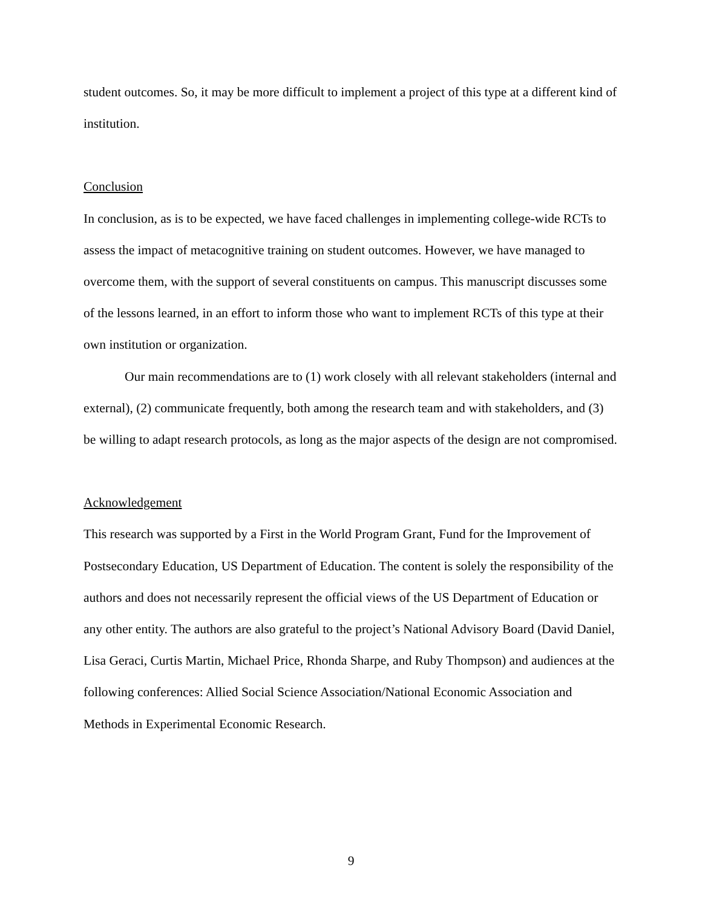student outcomes. So, it may be more difficult to implement a project of this type at a different kind of institution.
Conclusion
In conclusion, as is to be expected, we have faced challenges in implementing college-wide RCTs to assess the impact of metacognitive training on student outcomes. However, we have managed to overcome them, with the support of several constituents on campus. This manuscript discusses some of the lessons learned, in an effort to inform those who want to implement RCTs of this type at their own institution or organization.
Our main recommendations are to (1) work closely with all relevant stakeholders (internal and external), (2) communicate frequently, both among the research team and with stakeholders, and (3) be willing to adapt research protocols, as long as the major aspects of the design are not compromised.
Acknowledgement
This research was supported by a First in the World Program Grant, Fund for the Improvement of Postsecondary Education, US Department of Education. The content is solely the responsibility of the authors and does not necessarily represent the official views of the US Department of Education or any other entity. The authors are also grateful to the project’s National Advisory Board (David Daniel, Lisa Geraci, Curtis Martin, Michael Price, Rhonda Sharpe, and Ruby Thompson) and audiences at the following conferences: Allied Social Science Association/National Economic Association and Methods in Experimental Economic Research.
9